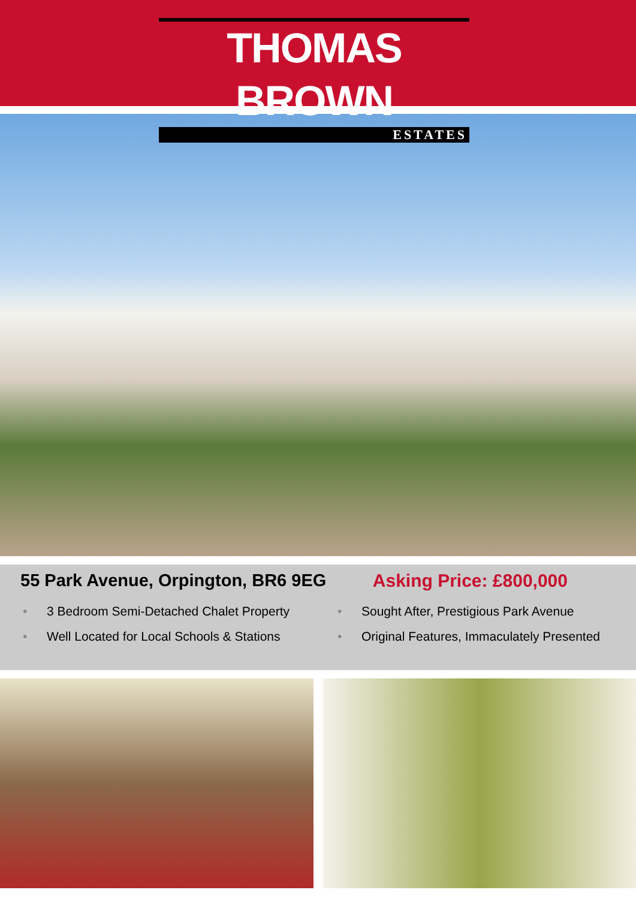THOMAS BROWN
ESTATES
55 Park Avenue, Orpington, BR6 9EG
Asking Price: £800,000
• 3 Bedroom Semi-Detached Chalet Property
• Sought After, Prestigious Park Avenue
• Well Located for Local Schools & Stations
• Original Features, Immaculately Presented